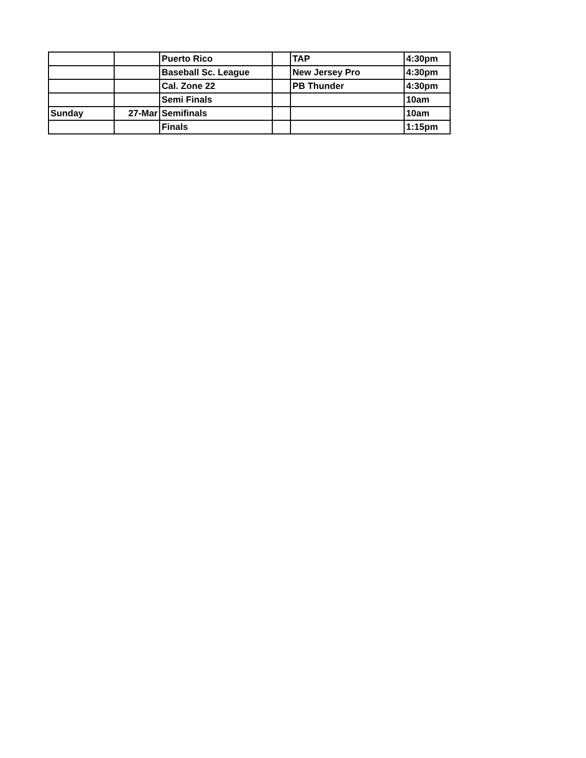| | | Puerto Rico | | TAP | 4:30pm |
| | | Baseball Sc. League | | New Jersey Pro | 4:30pm |
| | | Cal. Zone 22 | | PB Thunder | 4:30pm |
| | | Semi Finals | | | 10am |
| Sunday | 27-Mar | Semifinals | | | 10am |
| | | Finals | | | 1:15pm |